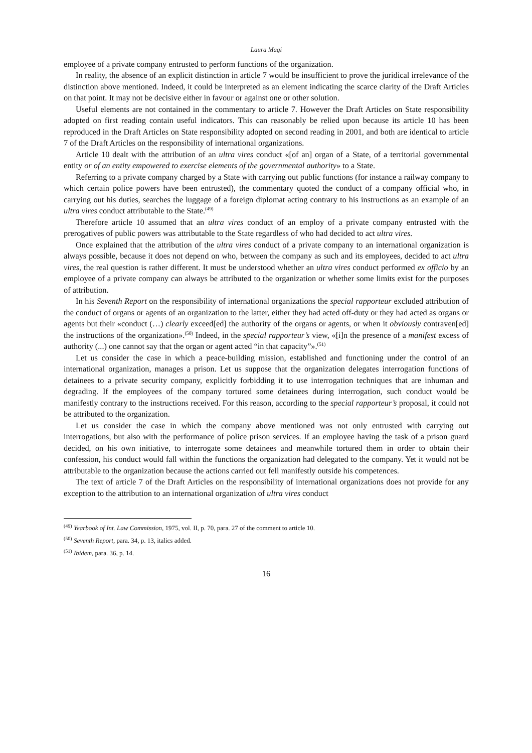Laura Magi
employee of a private company entrusted to perform functions of the organization.
In reality, the absence of an explicit distinction in article 7 would be insufficient to prove the juridical irrelevance of the distinction above mentioned. Indeed, it could be interpreted as an element indicating the scarce clarity of the Draft Articles on that point. It may not be decisive either in favour or against one or other solution.
Useful elements are not contained in the commentary to article 7. However the Draft Articles on State responsibility adopted on first reading contain useful indicators. This can reasonably be relied upon because its article 10 has been reproduced in the Draft Articles on State responsibility adopted on second reading in 2001, and both are identical to article 7 of the Draft Articles on the responsibility of international organizations.
Article 10 dealt with the attribution of an ultra vires conduct «[of an] organ of a State, of a territorial governmental entity or of an entity empowered to exercise elements of the governmental authority» to a State.
Referring to a private company charged by a State with carrying out public functions (for instance a railway company to which certain police powers have been entrusted), the commentary quoted the conduct of a company official who, in carrying out his duties, searches the luggage of a foreign diplomat acting contrary to his instructions as an example of an ultra vires conduct attributable to the State.<sup>(49)</sup>
Therefore article 10 assumed that an ultra vires conduct of an employ of a private company entrusted with the prerogatives of public powers was attributable to the State regardless of who had decided to act ultra vires.
Once explained that the attribution of the ultra vires conduct of a private company to an international organization is always possible, because it does not depend on who, between the company as such and its employees, decided to act ultra vires, the real question is rather different. It must be understood whether an ultra vires conduct performed ex officio by an employee of a private company can always be attributed to the organization or whether some limits exist for the purposes of attribution.
In his Seventh Report on the responsibility of international organizations the special rapporteur excluded attribution of the conduct of organs or agents of an organization to the latter, either they had acted off-duty or they had acted as organs or agents but their «conduct (…) clearly exceed[ed] the authority of the organs or agents, or when it obviously contraven[ed] the instructions of the organization».<sup>(50)</sup> Indeed, in the special rapporteur’s view, «[i]n the presence of a manifest excess of authority (...) one cannot say that the organ or agent acted “in that capacity”».<sup>(51)</sup>
Let us consider the case in which a peace-building mission, established and functioning under the control of an international organization, manages a prison. Let us suppose that the organization delegates interrogation functions of detainees to a private security company, explicitly forbidding it to use interrogation techniques that are inhuman and degrading. If the employees of the company tortured some detainees during interrogation, such conduct would be manifestly contrary to the instructions received. For this reason, according to the special rapporteur’s proposal, it could not be attributed to the organization.
Let us consider the case in which the company above mentioned was not only entrusted with carrying out interrogations, but also with the performance of police prison services. If an employee having the task of a prison guard decided, on his own initiative, to interrogate some detainees and meanwhile tortured them in order to obtain their confession, his conduct would fall within the functions the organization had delegated to the company. Yet it would not be attributable to the organization because the actions carried out fell manifestly outside his competences.
The text of article 7 of the Draft Articles on the responsibility of international organizations does not provide for any exception to the attribution to an international organization of ultra vires conduct
<sup>(49)</sup> Yearbook of Int. Law Commission, 1975, vol. II, p. 70, para. 27 of the comment to article 10.
<sup>(50)</sup> Seventh Report, para. 34, p. 13, italics added.
<sup>(51)</sup> Ibidem, para. 36, p. 14.
16